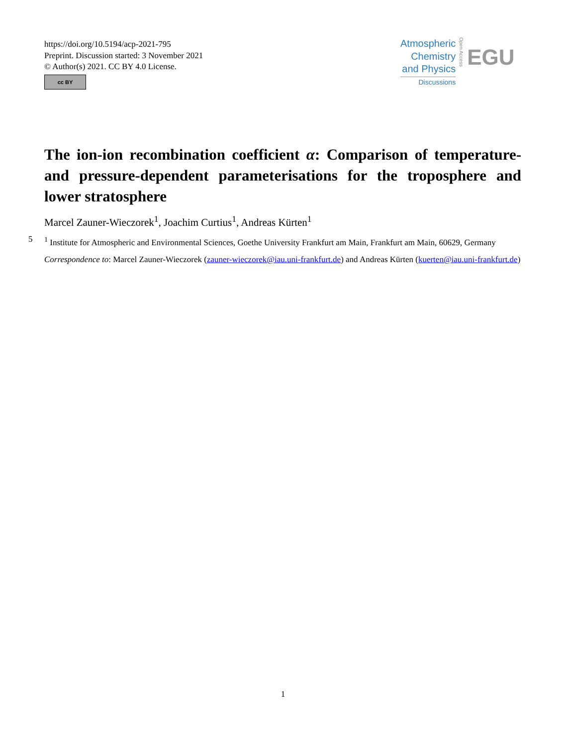https://doi.org/10.5194/acp-2021-795
Preprint. Discussion started: 3 November 2021
© Author(s) 2021. CC BY 4.0 License.
cc BY
Atmospheric
Chemistry
and Physics
Discussions
Open Access
EGU
The ion-ion recombination coefficient α: Comparison of temperature- and pressure-dependent parameterisations for the troposphere and lower stratosphere
Marcel Zauner-Wieczorek<sup>1</sup>, Joachim Curtius<sup>1</sup>, Andreas Kürten<sup>1</sup>
5<sup>1</sup> Institute for Atmospheric and Environmental Sciences, Goethe University Frankfurt am Main, Frankfurt am Main, 60629, Germany
Correspondence to: Marcel Zauner-Wieczorek (zauner-wieczorek@iau.uni-frankfurt.de) and Andreas Kürten (kuerten@iau.uni-frankfurt.de)
1